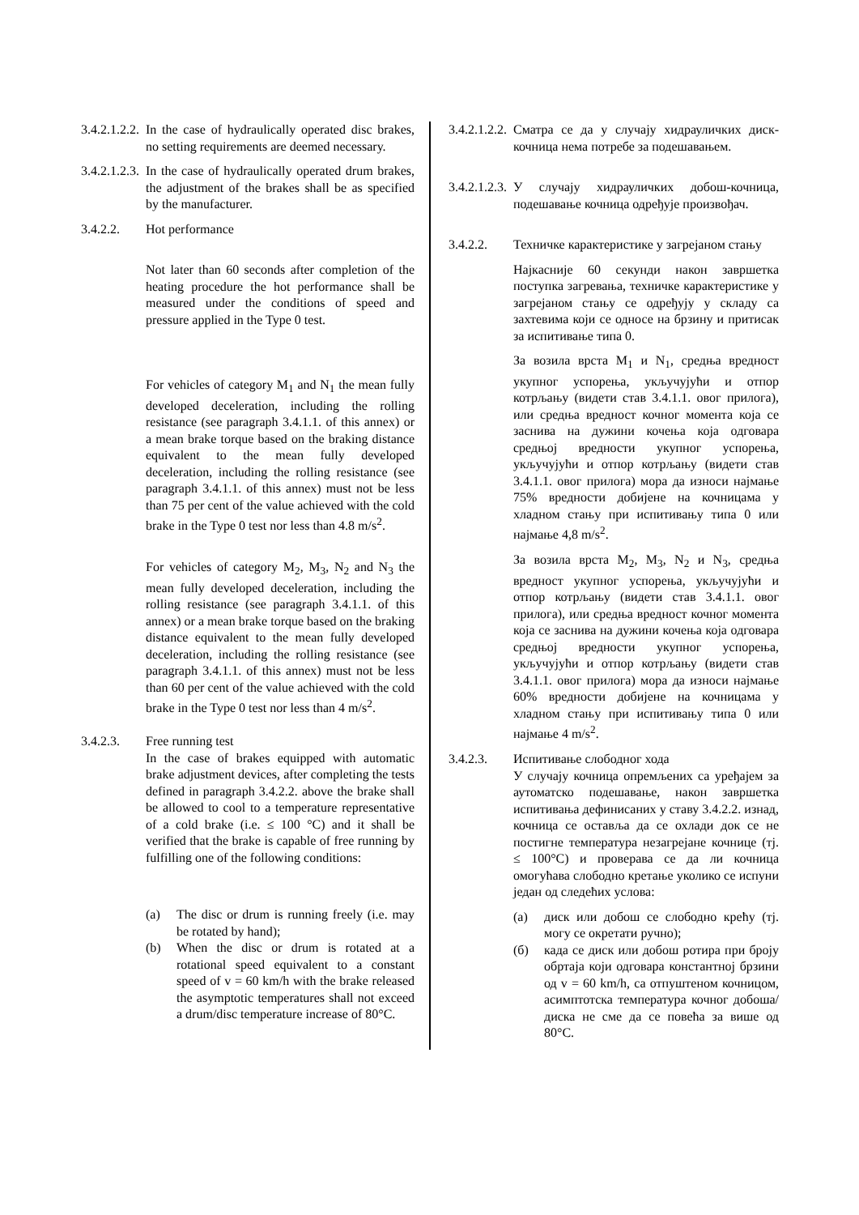3.4.2.1.2.2.
In the case of hydraulically operated disc brakes, no setting requirements are deemed necessary.
3.4.2.1.2.3.
In the case of hydraulically operated drum brakes, the adjustment of the brakes shall be as specified by the manufacturer.
3.4.2.2. Hot performance
Not later than 60 seconds after completion of the heating procedure the hot performance shall be measured under the conditions of speed and pressure applied in the Type 0 test.
For vehicles of category M<sub>1</sub> and N<sub>1</sub> the mean fully developed deceleration, including the rolling resistance (see paragraph 3.4.1.1. of this annex) or a mean brake torque based on the braking distance equivalent to the mean fully developed deceleration, including the rolling resistance (see paragraph 3.4.1.1. of this annex) must not be less than 75 per cent of the value achieved with the cold brake in the Type 0 test nor less than 4.8 m/s<sup>2</sup>.
For vehicles of category M<sub>2</sub>, M<sub>3</sub>, N<sub>2</sub> and N<sub>3</sub> the mean fully developed deceleration, including the rolling resistance (see paragraph 3.4.1.1. of this annex) or a mean brake torque based on the braking distance equivalent to the mean fully developed deceleration, including the rolling resistance (see paragraph 3.4.1.1. of this annex) must not be less than 60 per cent of the value achieved with the cold brake in the Type 0 test nor less than 4 m/s<sup>2</sup>.
3.4.2.3. Free running test
In the case of brakes equipped with automatic brake adjustment devices, after completing the tests defined in paragraph 3.4.2.2. above the brake shall be allowed to cool to a temperature representative of a cold brake (i.e. ≤ 100 °C) and it shall be verified that the brake is capable of free running by fulfilling one of the following conditions:
(a) The disc or drum is running freely (i.e. may be rotated by hand);
(b) When the disc or drum is rotated at a rotational speed equivalent to a constant speed of v = 60 km/h with the brake released the asymptotic temperatures shall not exceed a drum/disc temperature increase of 80°C.
3.4.2.1.2.2.
Сматра се да у случају хидрауличких диск-кочница нема потребе за подешавањем.
3.4.2.1.2.3.
У случају хидрауличких добош-кочница, подешавање кочница одређује произвођач.
3.4.2.2. Техничке карактеристике у загрејаном стању
Најкасније 60 секунди након завршетка поступка загревања, техничке карактеристике у загрејаном стању се одређују у складу са захтевима који се односе на брзину и притисак за испитивање типа 0.
За возила врста M<sub>1</sub> и N<sub>1</sub>, средња вредност укупног успорења, укључујући и отпор котрљању (видети став 3.4.1.1. овог прилога), или средња вредност кочног момента која се заснива на дужини кочења која одговара средњој вредности укупног успорења, укључујући и отпор котрљању (видети став 3.4.1.1. овог прилога) мора да износи најмање 75% вредности добијене на кочницама у хладном стању при испитивању типа 0 или најмање 4,8 m/s<sup>2</sup>.
За возила врста M<sub>2</sub>, M<sub>3</sub>, N<sub>2</sub> и N<sub>3</sub>, средња вредност укупног успорења, укључујући и отпор котрљању (видети став 3.4.1.1. овог прилога), или средња вредност кочног момента која се заснива на дужини кочења која одговара средњој вредности укупног успорења, укључујући и отпор котрљању (видети став 3.4.1.1. овог прилога) мора да износи најмање 60% вредности добијене на кочницама у хладном стању при испитивању типа 0 или најмање 4 m/s<sup>2</sup>.
3.4.2.3. Испитивање слободног хода
У случају кочница опремљених са уређајем за аутоматско подешавање, након завршетка испитивања дефинисаних у ставу 3.4.2.2. изнад, кочница се оставља да се охлади док се не постигне температура незагрејане кочнице (тј. ≤ 100°C) и проверава се да ли кочница омогућава слободно кретање уколико се испуни један од следећих услова:
(а) диск или добош се слободно крећу (тј. могу се окретати ручно);
(б) када се диск или добош ротира при броју обртаја који одговара константној брзини од v = 60 km/h, са отпуштеном кочницом, асимптотска температура кочног добоша/диска не сме да се повећа за више од 80°C.